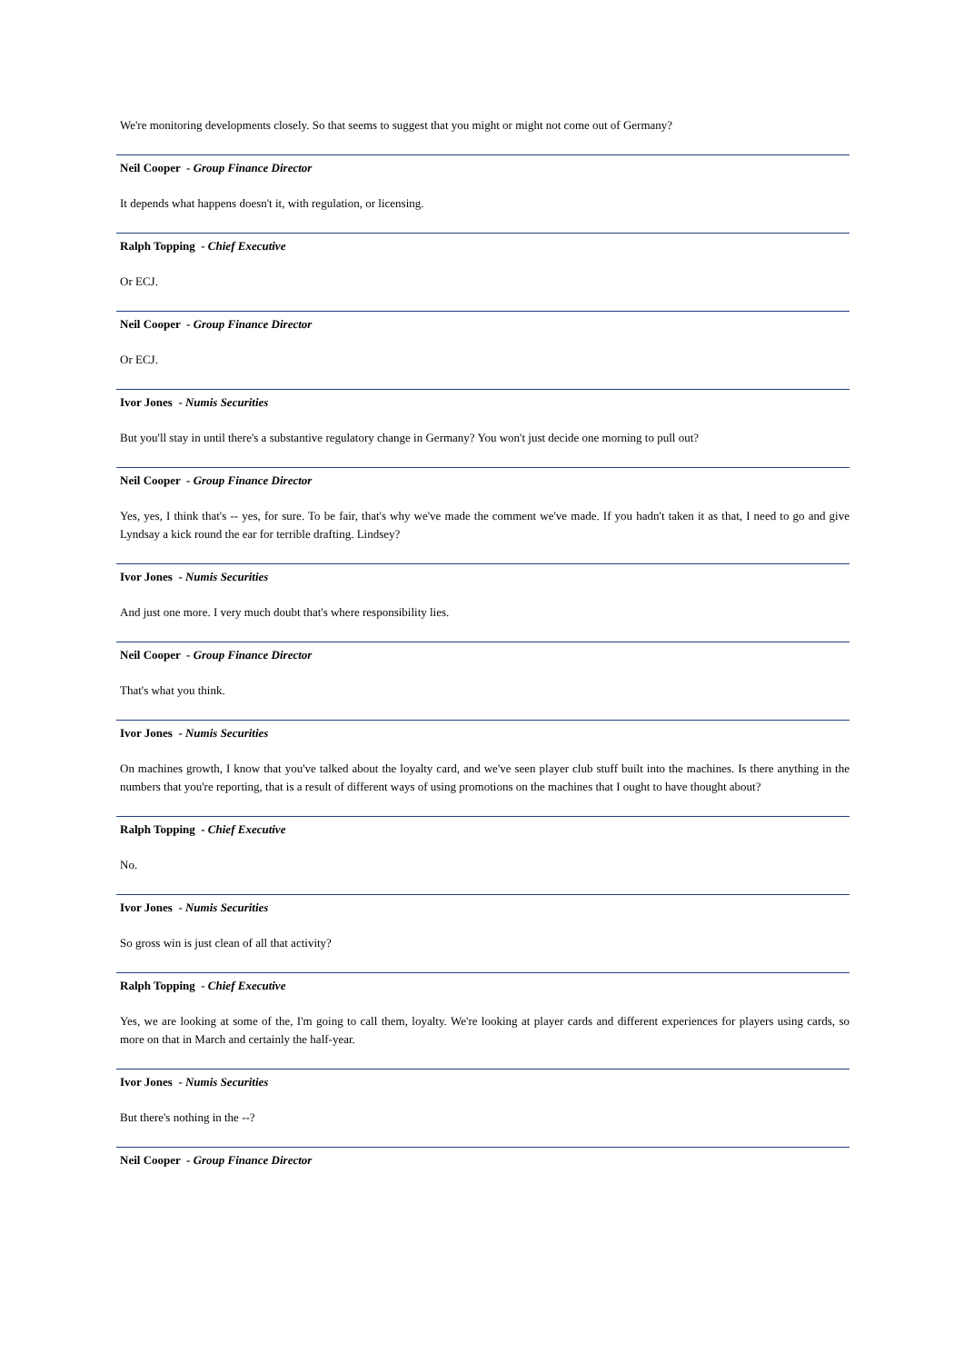We're monitoring developments closely. So that seems to suggest that you might or might not come out of Germany?
Neil Cooper - Group Finance Director
It depends what happens doesn't it, with regulation, or licensing.
Ralph Topping - Chief Executive
Or ECJ.
Neil Cooper - Group Finance Director
Or ECJ.
Ivor Jones - Numis Securities
But you'll stay in until there's a substantive regulatory change in Germany? You won't just decide one morning to pull out?
Neil Cooper - Group Finance Director
Yes, yes, I think that's -- yes, for sure. To be fair, that's why we've made the comment we've made. If you hadn't taken it as that, I need to go and give Lyndsay a kick round the ear for terrible drafting. Lindsey?
Ivor Jones - Numis Securities
And just one more. I very much doubt that's where responsibility lies.
Neil Cooper - Group Finance Director
That's what you think.
Ivor Jones - Numis Securities
On machines growth, I know that you've talked about the loyalty card, and we've seen player club stuff built into the machines. Is there anything in the numbers that you're reporting, that is a result of different ways of using promotions on the machines that I ought to have thought about?
Ralph Topping - Chief Executive
No.
Ivor Jones - Numis Securities
So gross win is just clean of all that activity?
Ralph Topping - Chief Executive
Yes, we are looking at some of the, I'm going to call them, loyalty. We're looking at player cards and different experiences for players using cards, so more on that in March and certainly the half-year.
Ivor Jones - Numis Securities
But there's nothing in the --?
Neil Cooper - Group Finance Director